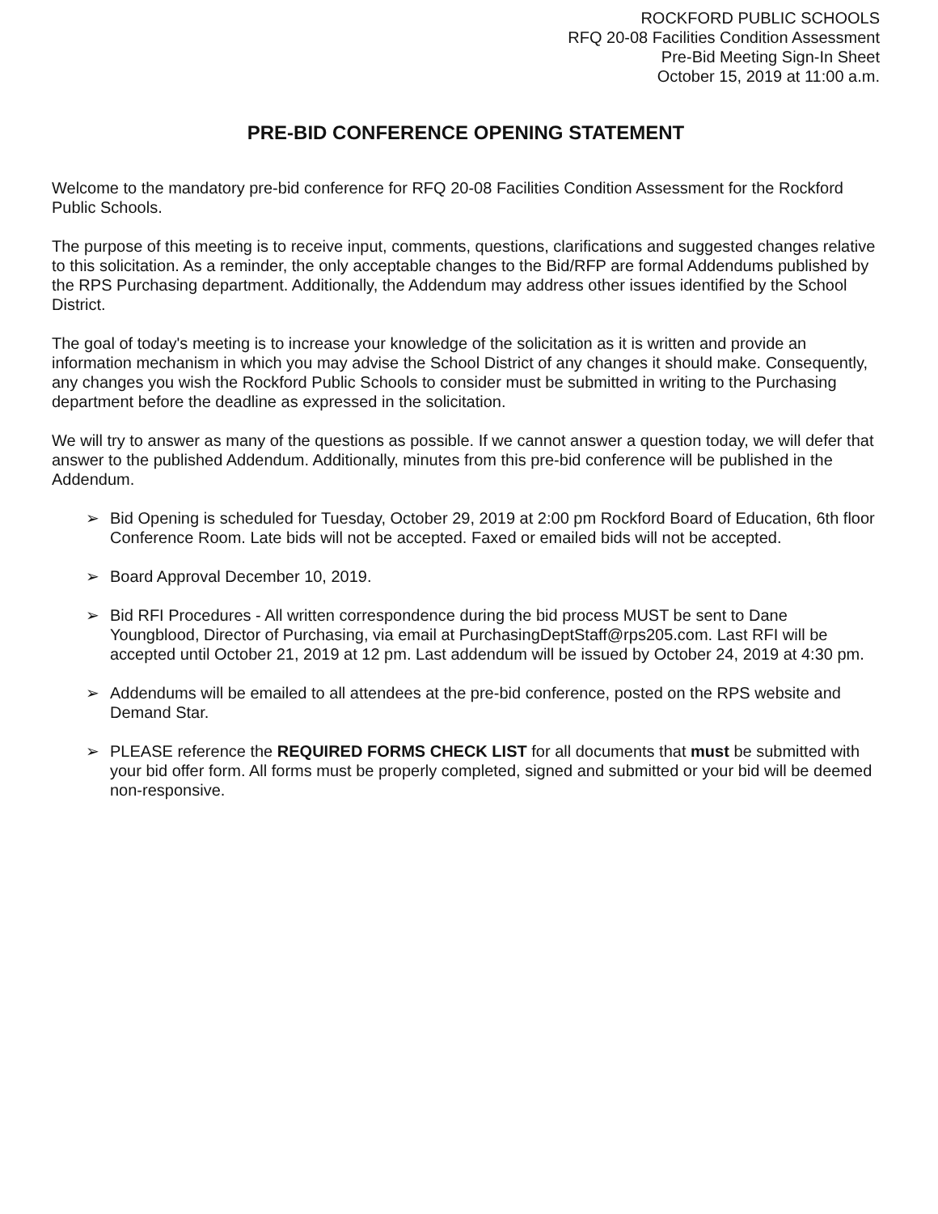ROCKFORD PUBLIC SCHOOLS
RFQ 20-08 Facilities Condition Assessment
Pre-Bid Meeting Sign-In Sheet
October 15, 2019 at 11:00 a.m.
PRE-BID CONFERENCE OPENING STATEMENT
Welcome to the mandatory pre-bid conference for RFQ 20-08 Facilities Condition Assessment for the Rockford Public Schools.
The purpose of this meeting is to receive input, comments, questions, clarifications and suggested changes relative to this solicitation. As a reminder, the only acceptable changes to the Bid/RFP are formal Addendums published by the RPS Purchasing department. Additionally, the Addendum may address other issues identified by the School District.
The goal of today's meeting is to increase your knowledge of the solicitation as it is written and provide an information mechanism in which you may advise the School District of any changes it should make. Consequently, any changes you wish the Rockford Public Schools to consider must be submitted in writing to the Purchasing department before the deadline as expressed in the solicitation.
We will try to answer as many of the questions as possible. If we cannot answer a question today, we will defer that answer to the published Addendum. Additionally, minutes from this pre-bid conference will be published in the Addendum.
➢ Bid Opening is scheduled for Tuesday, October 29, 2019 at 2:00 pm Rockford Board of Education, 6th floor Conference Room. Late bids will not be accepted. Faxed or emailed bids will not be accepted.
➢ Board Approval December 10, 2019.
➢ Bid RFI Procedures - All written correspondence during the bid process MUST be sent to Dane Youngblood, Director of Purchasing, via email at PurchasingDeptStaff@rps205.com. Last RFI will be accepted until October 21, 2019 at 12 pm. Last addendum will be issued by October 24, 2019 at 4:30 pm.
➢ Addendums will be emailed to all attendees at the pre-bid conference, posted on the RPS website and Demand Star.
➢ PLEASE reference the REQUIRED FORMS CHECK LIST for all documents that must be submitted with your bid offer form. All forms must be properly completed, signed and submitted or your bid will be deemed non-responsive.